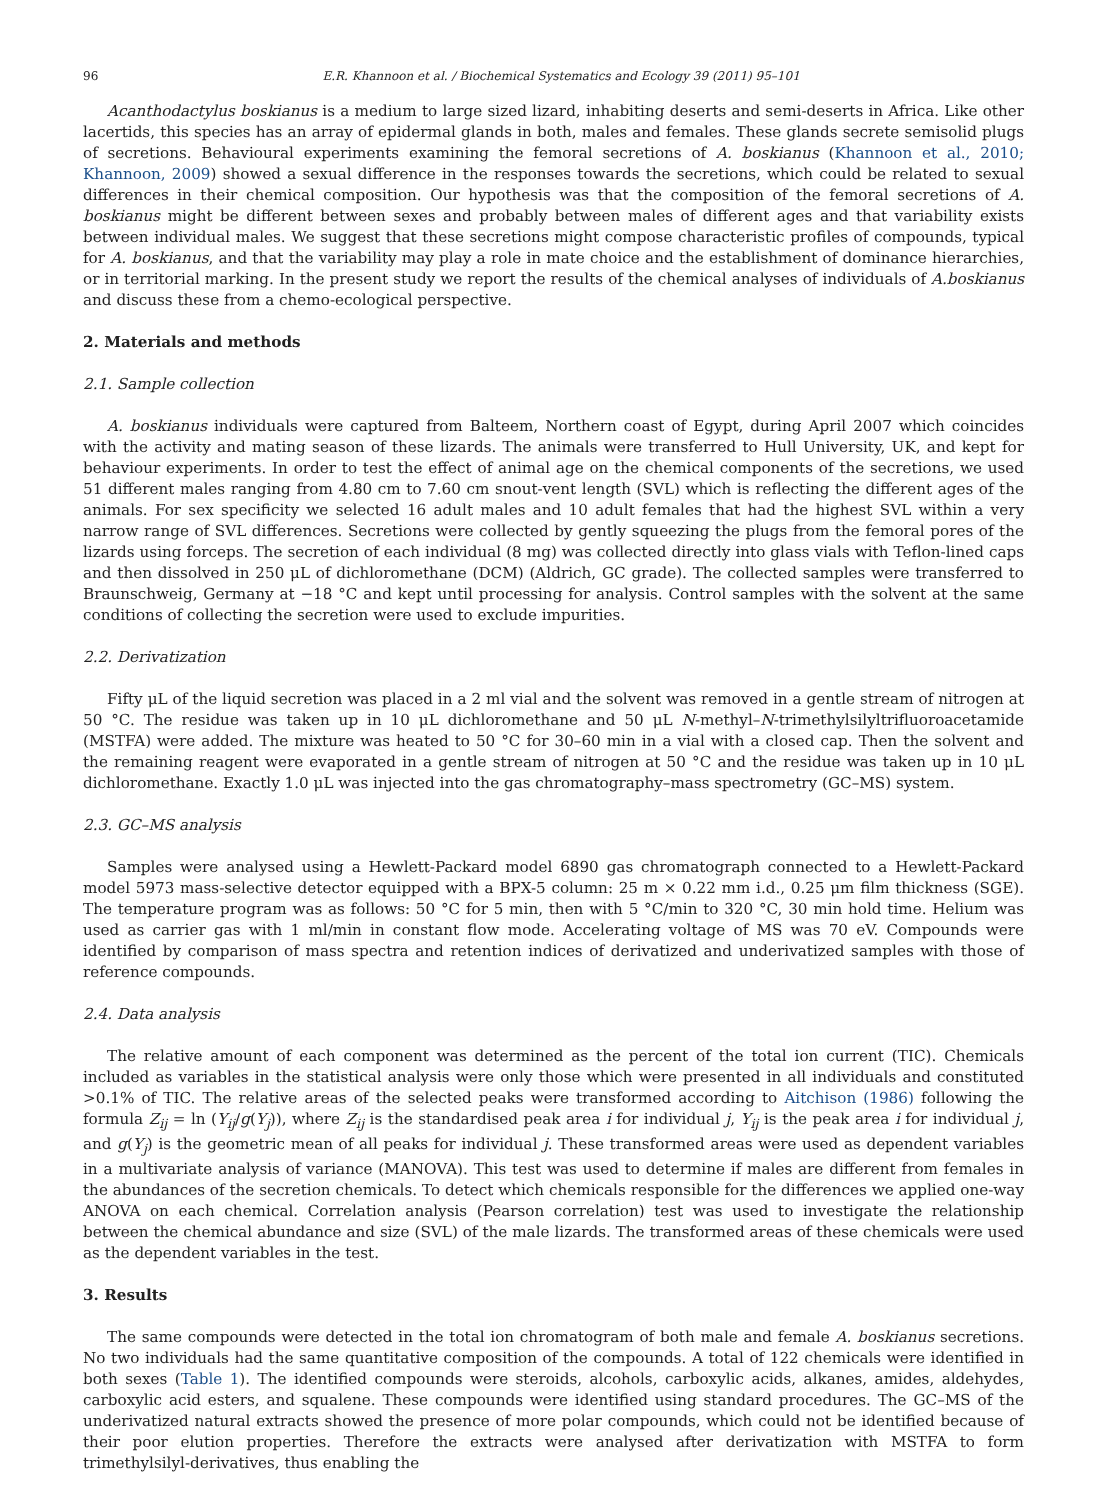96 E.R. Khannoon et al. / Biochemical Systematics and Ecology 39 (2011) 95–101
Acanthodactylus boskianus is a medium to large sized lizard, inhabiting deserts and semi-deserts in Africa. Like other lacertids, this species has an array of epidermal glands in both, males and females. These glands secrete semisolid plugs of secretions. Behavioural experiments examining the femoral secretions of A. boskianus (Khannoon et al., 2010; Khannoon, 2009) showed a sexual difference in the responses towards the secretions, which could be related to sexual differences in their chemical composition. Our hypothesis was that the composition of the femoral secretions of A. boskianus might be different between sexes and probably between males of different ages and that variability exists between individual males. We suggest that these secretions might compose characteristic profiles of compounds, typical for A. boskianus, and that the variability may play a role in mate choice and the establishment of dominance hierarchies, or in territorial marking. In the present study we report the results of the chemical analyses of individuals of A.boskianus and discuss these from a chemo-ecological perspective.
2. Materials and methods
2.1. Sample collection
A. boskianus individuals were captured from Balteem, Northern coast of Egypt, during April 2007 which coincides with the activity and mating season of these lizards. The animals were transferred to Hull University, UK, and kept for behaviour experiments. In order to test the effect of animal age on the chemical components of the secretions, we used 51 different males ranging from 4.80 cm to 7.60 cm snout-vent length (SVL) which is reflecting the different ages of the animals. For sex specificity we selected 16 adult males and 10 adult females that had the highest SVL within a very narrow range of SVL differences. Secretions were collected by gently squeezing the plugs from the femoral pores of the lizards using forceps. The secretion of each individual (8 mg) was collected directly into glass vials with Teflon-lined caps and then dissolved in 250 μL of dichloromethane (DCM) (Aldrich, GC grade). The collected samples were transferred to Braunschweig, Germany at −18 °C and kept until processing for analysis. Control samples with the solvent at the same conditions of collecting the secretion were used to exclude impurities.
2.2. Derivatization
Fifty μL of the liquid secretion was placed in a 2 ml vial and the solvent was removed in a gentle stream of nitrogen at 50 °C. The residue was taken up in 10 μL dichloromethane and 50 μL N-methyl–N-trimethylsilyltrifluoroacetamide (MSTFA) were added. The mixture was heated to 50 °C for 30–60 min in a vial with a closed cap. Then the solvent and the remaining reagent were evaporated in a gentle stream of nitrogen at 50 °C and the residue was taken up in 10 μL dichloromethane. Exactly 1.0 μL was injected into the gas chromatography–mass spectrometry (GC–MS) system.
2.3. GC–MS analysis
Samples were analysed using a Hewlett-Packard model 6890 gas chromatograph connected to a Hewlett-Packard model 5973 mass-selective detector equipped with a BPX-5 column: 25 m × 0.22 mm i.d., 0.25 μm film thickness (SGE). The temperature program was as follows: 50 °C for 5 min, then with 5 °C/min to 320 °C, 30 min hold time. Helium was used as carrier gas with 1 ml/min in constant flow mode. Accelerating voltage of MS was 70 eV. Compounds were identified by comparison of mass spectra and retention indices of derivatized and underivatized samples with those of reference compounds.
2.4. Data analysis
The relative amount of each component was determined as the percent of the total ion current (TIC). Chemicals included as variables in the statistical analysis were only those which were presented in all individuals and constituted >0.1% of TIC. The relative areas of the selected peaks were transformed according to Aitchison (1986) following the formula Z<sub>ij</sub> = ln (Y<sub>ij</sub>/g(Y<sub>j</sub>)), where Z<sub>ij</sub> is the standardised peak area i for individual j, Y<sub>ij</sub> is the peak area i for individual j, and g(Y<sub>j</sub>) is the geometric mean of all peaks for individual j. These transformed areas were used as dependent variables in a multivariate analysis of variance (MANOVA). This test was used to determine if males are different from females in the abundances of the secretion chemicals. To detect which chemicals responsible for the differences we applied one-way ANOVA on each chemical. Correlation analysis (Pearson correlation) test was used to investigate the relationship between the chemical abundance and size (SVL) of the male lizards. The transformed areas of these chemicals were used as the dependent variables in the test.
3. Results
The same compounds were detected in the total ion chromatogram of both male and female A. boskianus secretions. No two individuals had the same quantitative composition of the compounds. A total of 122 chemicals were identified in both sexes (Table 1). The identified compounds were steroids, alcohols, carboxylic acids, alkanes, amides, aldehydes, carboxylic acid esters, and squalene. These compounds were identified using standard procedures. The GC–MS of the underivatized natural extracts showed the presence of more polar compounds, which could not be identified because of their poor elution properties. Therefore the extracts were analysed after derivatization with MSTFA to form trimethylsilyl-derivatives, thus enabling the